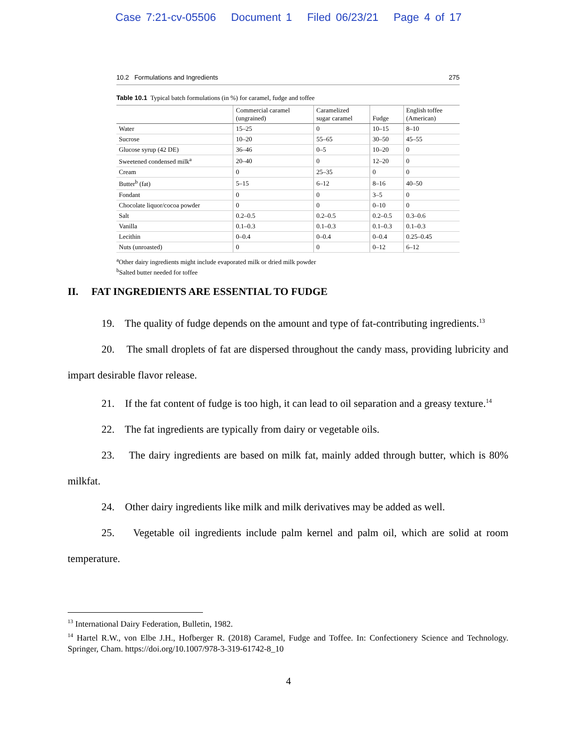Case 7:21-cv-05506 Document 1 Filed 06/23/21 Page 4 of 17
10.2 Formulations and Ingredients 275
Table 10.1 Typical batch formulations (in %) for caramel, fudge and toffee
| | Commercial caramel (ungrained) | Caramelized sugar caramel | Fudge | English toffee (American) |
| --- | --- | --- | --- | --- |
| Water | 15–25 | 0 | 10–15 | 8–10 |
| Sucrose | 10–20 | 55–65 | 30–50 | 45–55 |
| Glucose syrup (42 DE) | 36–46 | 0–5 | 10–20 | 0 |
| Sweetened condensed milk<sup>a</sup> | 20–40 | 0 | 12–20 | 0 |
| Cream | 0 | 25–35 | 0 | 0 |
| Butter<sup>b</sup> (fat) | 5–15 | 6–12 | 8–16 | 40–50 |
| Fondant | 0 | 0 | 3–5 | 0 |
| Chocolate liquor/cocoa powder | 0 | 0 | 0–10 | 0 |
| Salt | 0.2–0.5 | 0.2–0.5 | 0.2–0.5 | 0.3–0.6 |
| Vanilla | 0.1–0.3 | 0.1–0.3 | 0.1–0.3 | 0.1–0.3 |
| Lecithin | 0–0.4 | 0–0.4 | 0–0.4 | 0.25–0.45 |
| Nuts (unroasted) | 0 | 0 | 0–12 | 6–12 |
<sup>a</sup> Other dairy ingredients might include evaporated milk or dried milk powder
<sup>b</sup> Salted butter needed for toffee
II. FAT INGREDIENTS ARE ESSENTIAL TO FUDGE
19. The quality of fudge depends on the amount and type of fat-contributing ingredients.<sup>13</sup>
20. The small droplets of fat are dispersed throughout the candy mass, providing lubricity and impart desirable flavor release.
21. If the fat content of fudge is too high, it can lead to oil separation and a greasy texture.<sup>14</sup>
22. The fat ingredients are typically from dairy or vegetable oils.
23. The dairy ingredients are based on milk fat, mainly added through butter, which is 80% milkfat.
24. Other dairy ingredients like milk and milk derivatives may be added as well.
25. Vegetable oil ingredients include palm kernel and palm oil, which are solid at room temperature.
<sup>13</sup> International Dairy Federation, Bulletin, 1982.
<sup>14</sup> Hartel R.W., von Elbe J.H., Hofberger R. (2018) Caramel, Fudge and Toffee. In: Confectionery Science and Technology. Springer, Cham. https://doi.org/10.1007/978-3-319-61742-8_10
4